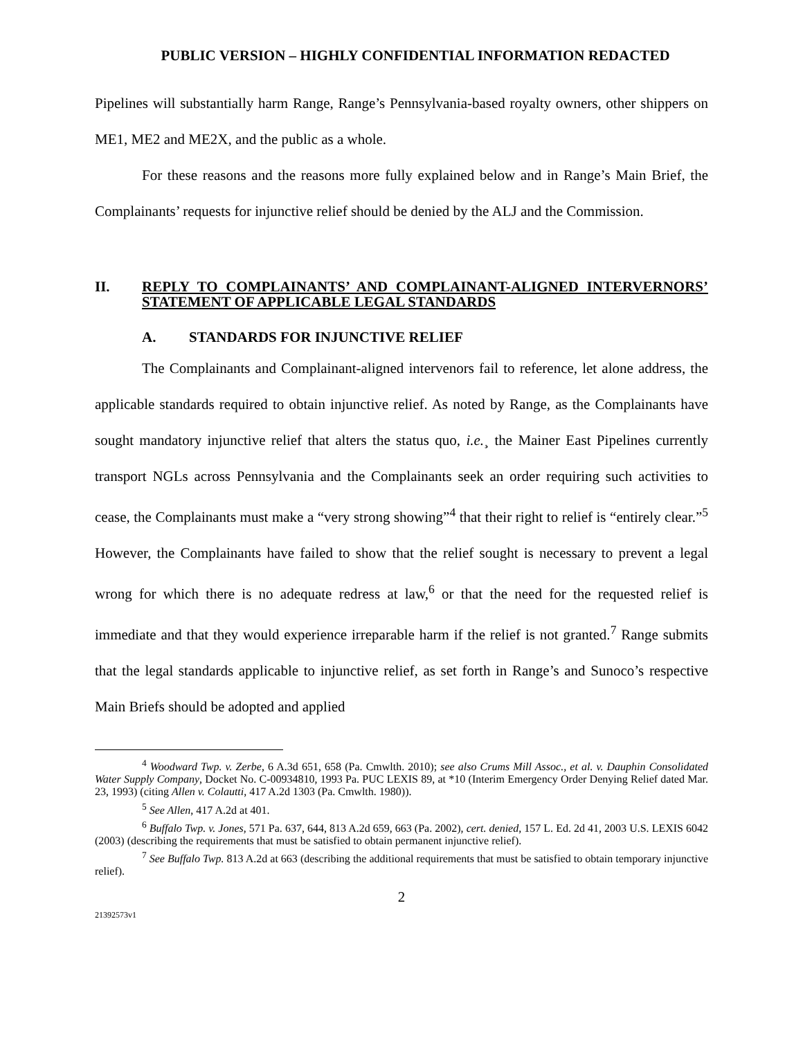PUBLIC VERSION – HIGHLY CONFIDENTIAL INFORMATION REDACTED
Pipelines will substantially harm Range, Range’s Pennsylvania-based royalty owners, other shippers on ME1, ME2 and ME2X, and the public as a whole.
For these reasons and the reasons more fully explained below and in Range’s Main Brief, the Complainants’ requests for injunctive relief should be denied by the ALJ and the Commission.
II. REPLY TO COMPLAINANTS’ AND COMPLAINANT-ALIGNED INTERVERNORS’ STATEMENT OF APPLICABLE LEGAL STANDARDS
A. STANDARDS FOR INJUNCTIVE RELIEF
The Complainants and Complainant-aligned intervenors fail to reference, let alone address, the applicable standards required to obtain injunctive relief. As noted by Range, as the Complainants have sought mandatory injunctive relief that alters the status quo, i.e.¸ the Mainer East Pipelines currently transport NGLs across Pennsylvania and the Complainants seek an order requiring such activities to cease, the Complainants must make a “very strong showing”<sup>4</sup> that their right to relief is “entirely clear.”<sup>5</sup> However, the Complainants have failed to show that the relief sought is necessary to prevent a legal wrong for which there is no adequate redress at law,<sup>6</sup> or that the need for the requested relief is immediate and that they would experience irreparable harm if the relief is not granted.<sup>7</sup> Range submits that the legal standards applicable to injunctive relief, as set forth in Range’s and Sunoco’s respective Main Briefs should be adopted and applied
<sup>4</sup> Woodward Twp. v. Zerbe, 6 A.3d 651, 658 (Pa. Cmwlth. 2010); see also Crums Mill Assoc., et al. v. Dauphin Consolidated Water Supply Company, Docket No. C-00934810, 1993 Pa. PUC LEXIS 89, at *10 (Interim Emergency Order Denying Relief dated Mar. 23, 1993) (citing Allen v. Colautti, 417 A.2d 1303 (Pa. Cmwlth. 1980)).
<sup>5</sup> See Allen, 417 A.2d at 401.
<sup>6</sup> Buffalo Twp. v. Jones, 571 Pa. 637, 644, 813 A.2d 659, 663 (Pa. 2002), cert. denied, 157 L. Ed. 2d 41, 2003 U.S. LEXIS 6042 (2003) (describing the requirements that must be satisfied to obtain permanent injunctive relief).
<sup>7</sup> See Buffalo Twp. 813 A.2d at 663 (describing the additional requirements that must be satisfied to obtain temporary injunctive relief).
2
21392573v1